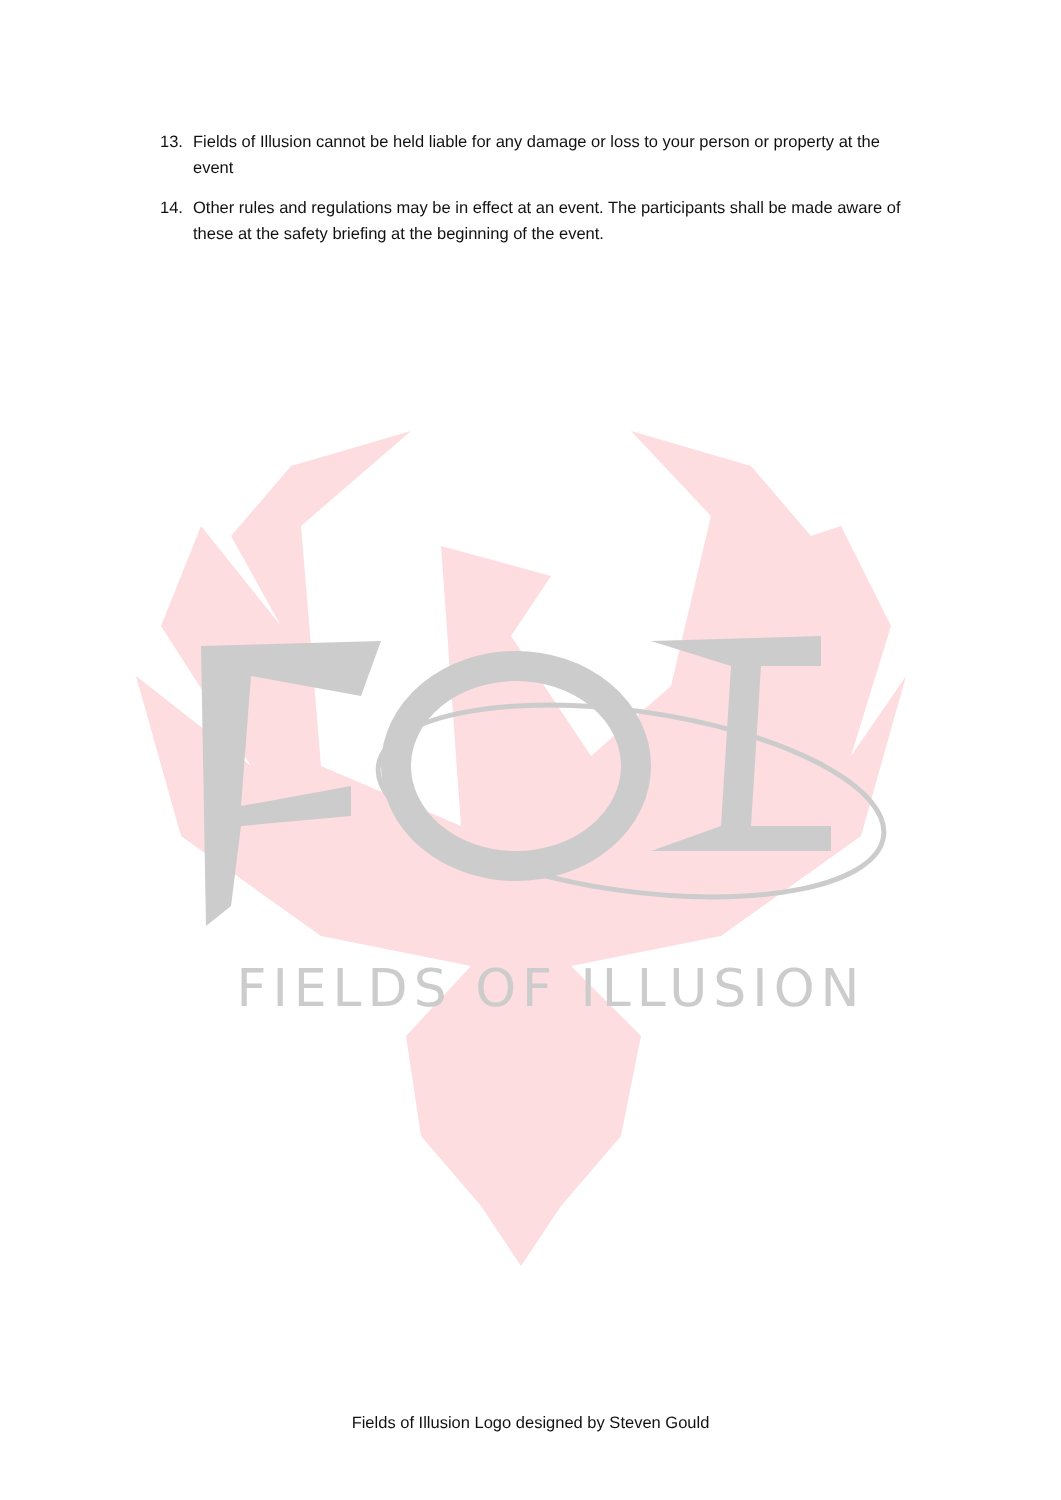13. Fields of Illusion cannot be held liable for any damage or loss to your person or property at the event
14. Other rules and regulations may be in effect at an event. The participants shall be made aware of these at the safety briefing at the beginning of the event.
FIELDS OF ILLUSION
Fields of Illusion Logo designed by Steven Gould